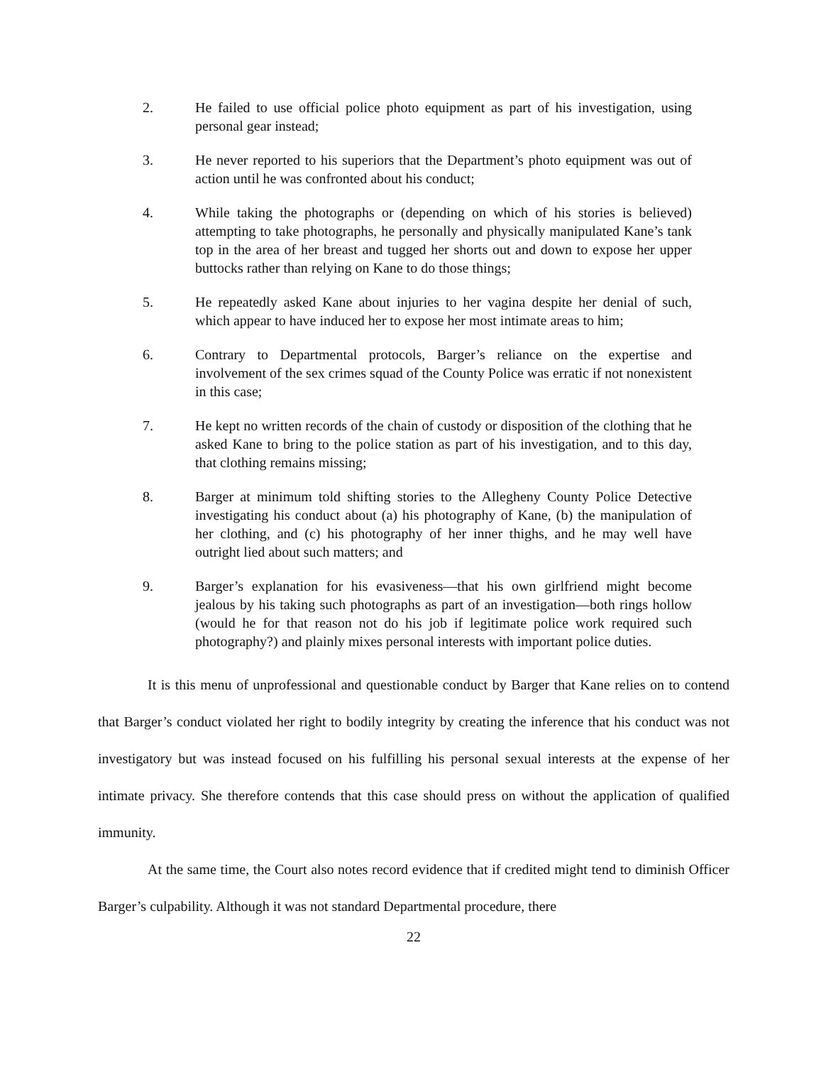2. He failed to use official police photo equipment as part of his investigation, using personal gear instead;
3. He never reported to his superiors that the Department’s photo equipment was out of action until he was confronted about his conduct;
4. While taking the photographs or (depending on which of his stories is believed) attempting to take photographs, he personally and physically manipulated Kane’s tank top in the area of her breast and tugged her shorts out and down to expose her upper buttocks rather than relying on Kane to do those things;
5. He repeatedly asked Kane about injuries to her vagina despite her denial of such, which appear to have induced her to expose her most intimate areas to him;
6. Contrary to Departmental protocols, Barger’s reliance on the expertise and involvement of the sex crimes squad of the County Police was erratic if not nonexistent in this case;
7. He kept no written records of the chain of custody or disposition of the clothing that he asked Kane to bring to the police station as part of his investigation, and to this day, that clothing remains missing;
8. Barger at minimum told shifting stories to the Allegheny County Police Detective investigating his conduct about (a) his photography of Kane, (b) the manipulation of her clothing, and (c) his photography of her inner thighs, and he may well have outright lied about such matters; and
9. Barger’s explanation for his evasiveness—that his own girlfriend might become jealous by his taking such photographs as part of an investigation—both rings hollow (would he for that reason not do his job if legitimate police work required such photography?) and plainly mixes personal interests with important police duties.
It is this menu of unprofessional and questionable conduct by Barger that Kane relies on to contend that Barger’s conduct violated her right to bodily integrity by creating the inference that his conduct was not investigatory but was instead focused on his fulfilling his personal sexual interests at the expense of her intimate privacy. She therefore contends that this case should press on without the application of qualified immunity.
At the same time, the Court also notes record evidence that if credited might tend to diminish Officer Barger’s culpability. Although it was not standard Departmental procedure, there
22